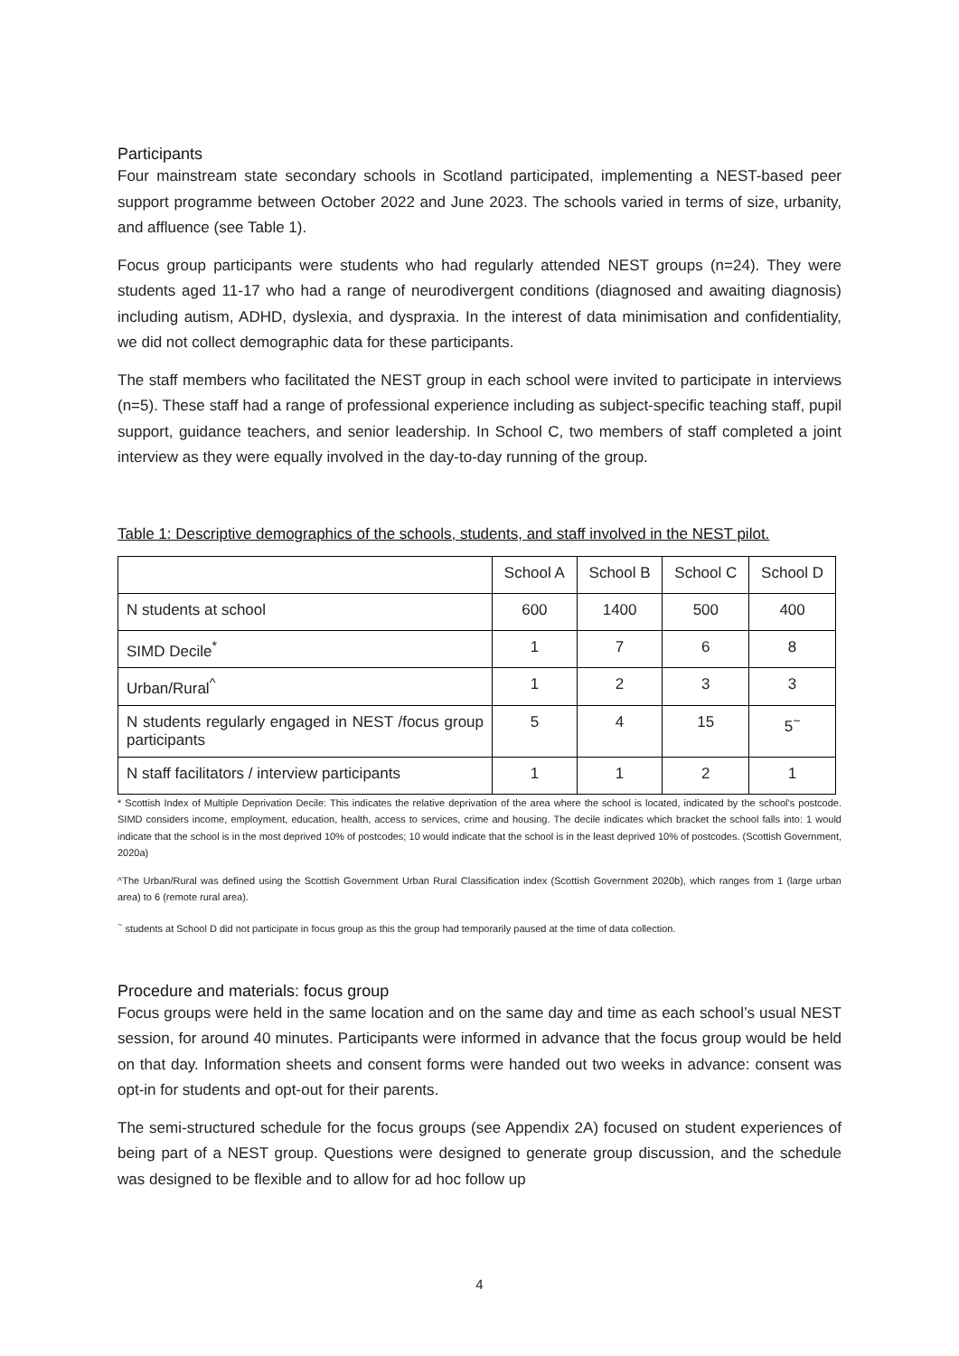Participants
Four mainstream state secondary schools in Scotland participated, implementing a NEST-based peer support programme between October 2022 and June 2023. The schools varied in terms of size, urbanity, and affluence (see Table 1).
Focus group participants were students who had regularly attended NEST groups (n=24). They were students aged 11-17 who had a range of neurodivergent conditions (diagnosed and awaiting diagnosis) including autism, ADHD, dyslexia, and dyspraxia. In the interest of data minimisation and confidentiality, we did not collect demographic data for these participants.
The staff members who facilitated the NEST group in each school were invited to participate in interviews (n=5). These staff had a range of professional experience including as subject-specific teaching staff, pupil support, guidance teachers, and senior leadership. In School C, two members of staff completed a joint interview as they were equally involved in the day-to-day running of the group.
Table 1: Descriptive demographics of the schools, students, and staff involved in the NEST pilot.
| | School A | School B | School C | School D |
| N students at school | 600 | 1400 | 500 | 400 |
| SIMD Decile<sup>*</sup> | 1 | 7 | 6 | 8 |
| Urban/Rural<sup>^</sup> | 1 | 2 | 3 | 3 |
| N students regularly engaged in NEST /focus group participants | 5 | 4 | 15 | 5<sup>~</sup> |
| N staff facilitators / interview participants | 1 | 1 | 2 | 1 |
* Scottish Index of Multiple Deprivation Decile: This indicates the relative deprivation of the area where the school is located, indicated by the school’s postcode. SIMD considers income, employment, education, health, access to services, crime and housing. The decile indicates which bracket the school falls into: 1 would indicate that the school is in the most deprived 10% of postcodes; 10 would indicate that the school is in the least deprived 10% of postcodes. (Scottish Government, 2020a)
^The Urban/Rural was defined using the Scottish Government Urban Rural Classification index (Scottish Government 2020b), which ranges from 1 (large urban area) to 6 (remote rural area).
<sup>~</sup> students at School D did not participate in focus group as this the group had temporarily paused at the time of data collection.
Procedure and materials: focus group
Focus groups were held in the same location and on the same day and time as each school’s usual NEST session, for around 40 minutes. Participants were informed in advance that the focus group would be held on that day. Information sheets and consent forms were handed out two weeks in advance: consent was opt-in for students and opt-out for their parents.
The semi-structured schedule for the focus groups (see Appendix 2A) focused on student experiences of being part of a NEST group. Questions were designed to generate group discussion, and the schedule was designed to be flexible and to allow for ad hoc follow up
4